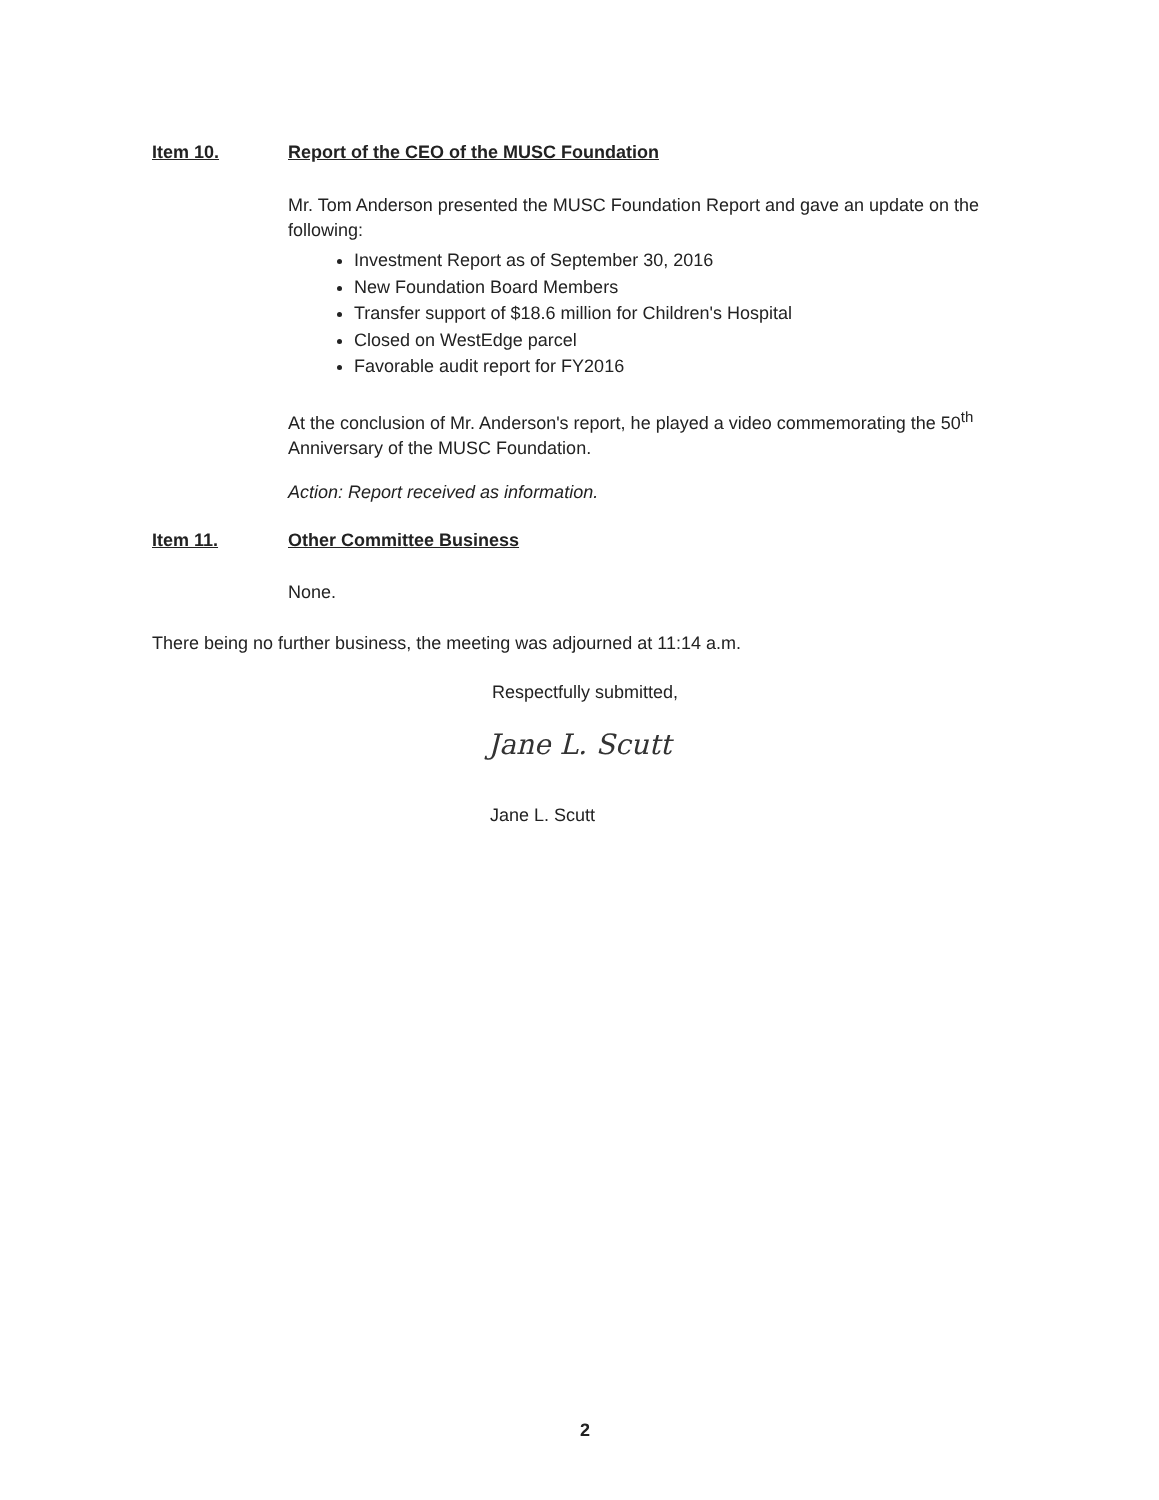Item 10. Report of the CEO of the MUSC Foundation
Mr. Tom Anderson presented the MUSC Foundation Report and gave an update on the following:
Investment Report as of September 30, 2016
New Foundation Board Members
Transfer support of $18.6 million for Children's Hospital
Closed on WestEdge parcel
Favorable audit report for FY2016
At the conclusion of Mr. Anderson's report, he played a video commemorating the 50<sup>th</sup> Anniversary of the MUSC Foundation.
Action: Report received as information.
Item 11. Other Committee Business
None.
There being no further business, the meeting was adjourned at 11:14 a.m.
Respectfully submitted,
Jane L. Scutt
Jane L. Scutt
2